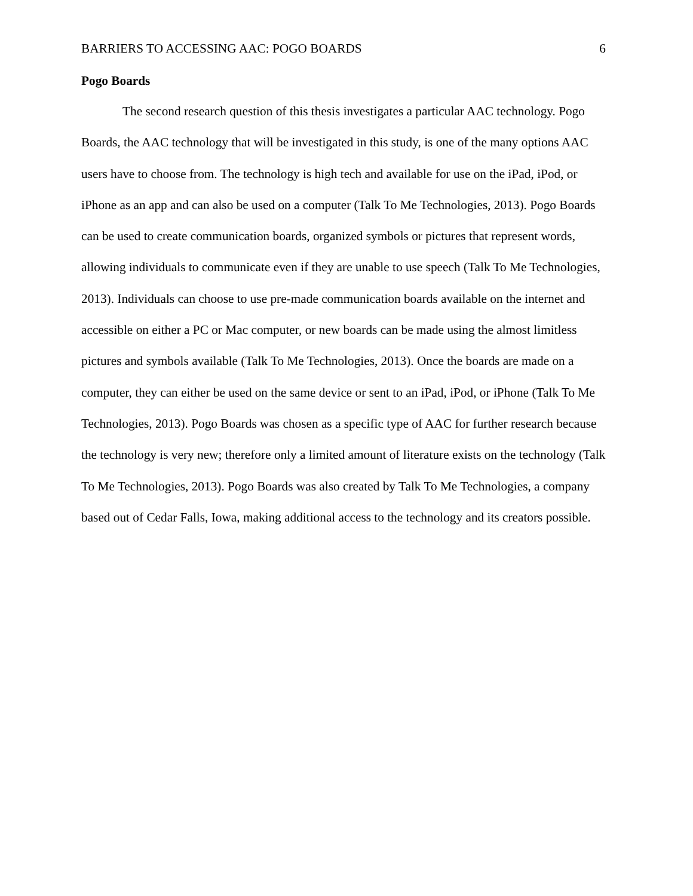BARRIERS TO ACCESSING AAC: POGO BOARDS 6
Pogo Boards
The second research question of this thesis investigates a particular AAC technology. Pogo Boards, the AAC technology that will be investigated in this study, is one of the many options AAC users have to choose from. The technology is high tech and available for use on the iPad, iPod, or iPhone as an app and can also be used on a computer (Talk To Me Technologies, 2013). Pogo Boards can be used to create communication boards, organized symbols or pictures that represent words, allowing individuals to communicate even if they are unable to use speech (Talk To Me Technologies, 2013). Individuals can choose to use pre-made communication boards available on the internet and accessible on either a PC or Mac computer, or new boards can be made using the almost limitless pictures and symbols available (Talk To Me Technologies, 2013). Once the boards are made on a computer, they can either be used on the same device or sent to an iPad, iPod, or iPhone (Talk To Me Technologies, 2013). Pogo Boards was chosen as a specific type of AAC for further research because the technology is very new; therefore only a limited amount of literature exists on the technology (Talk To Me Technologies, 2013). Pogo Boards was also created by Talk To Me Technologies, a company based out of Cedar Falls, Iowa, making additional access to the technology and its creators possible.